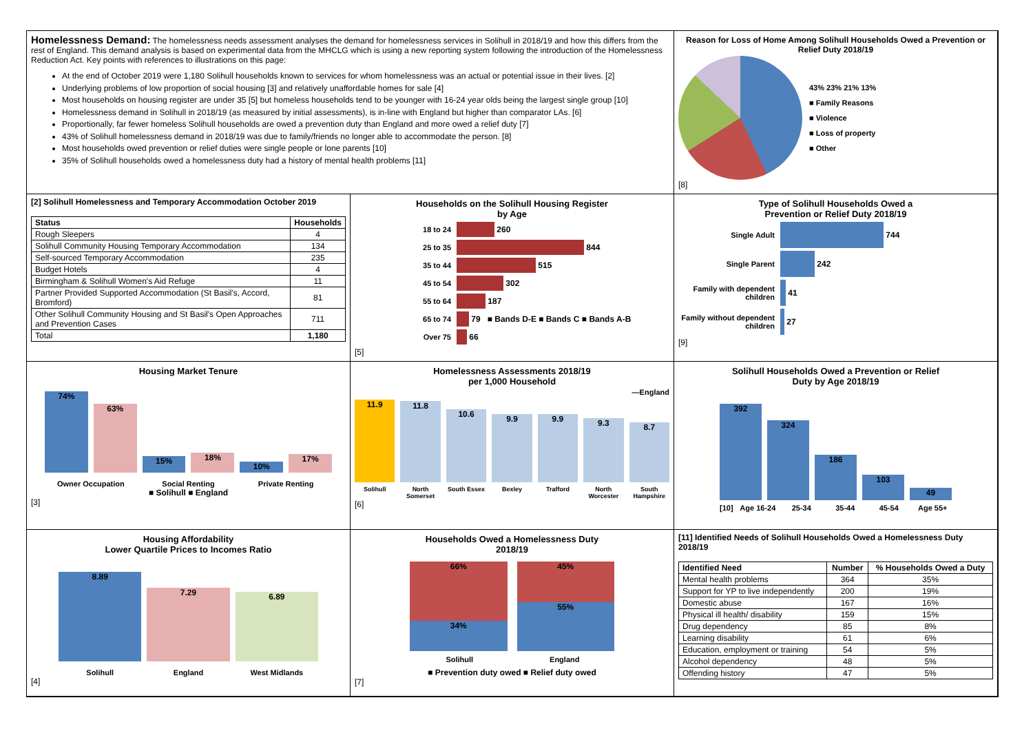Homelessness Demand: The homelessness needs assessment analyses the demand for homelessness services in Solihull in 2018/19 and how this differs from the rest of England. This demand analysis is based on experimental data from the MHCLG which is using a new reporting system following the introduction of the Homelessness Reduction Act. Key points with references to illustrations on this page:
At the end of October 2019 were 1,180 Solihull households known to services for whom homelessness was an actual or potential issue in their lives. [2]
Underlying problems of low proportion of social housing [3] and relatively unaffordable homes for sale [4]
Most households on housing register are under 35 [5] but homeless households tend to be younger with 16-24 year olds being the largest single group [10]
Homelessness demand in Solihull in 2018/19 (as measured by initial assessments), is in-line with England but higher than comparator LAs. [6]
Proportionally, far fewer homeless Solihull households are owed a prevention duty than England and more owed a relief duty [7]
43% of Solihull homelessness demand in 2018/19 was due to family/friends no longer able to accommodate the person. [8]
Most households owed prevention or relief duties were single people or lone parents [10]
35% of Solihull households owed a homelessness duty had a history of mental health problems [11]
Reason for Loss of Home Among Solihull Households Owed a Prevention or Relief Duty 2018/19
43% 23% 21% 13%
■ Family Reasons
■ Violence
■ Loss of property
■ Other
[8]
[2] Solihull Homelessness and Temporary Accommodation October 2019
| Status | Households |
| --- | --- |
| Rough Sleepers | 4 |
| Solihull Community Housing Temporary Accommodation | 134 |
| Self-sourced Temporary Accommodation | 235 |
| Budget Hotels | 4 |
| Birmingham & Solihull Women's Aid Refuge | 11 |
| Partner Provided Supported Accommodation (St Basil's, Accord, Bromford) | 81 |
| Other Solihull Community Housing and St Basil's Open Approaches and Prevention Cases | 711 |
| Total | 1,180 |
Households on the Solihull Housing Register
by Age
18 to 24
260
25 to 35
844
35 to 44
515
45 to 54
302
55 to 64
187
65 to 74
79 ■ Bands D-E ■ Bands C ■ Bands A-B
Over 75
66
[5]
Type of Solihull Households Owed a
Prevention or Relief Duty 2018/19
Single Adult
744
Single Parent
242
Family with dependent children
41
Family without dependent children
27
[9]
Housing Market Tenure
74%
63%
15%
18%
10%
17%
Owner Occupation Social Renting Private Renting
■ Solihull ■ England
[3]
Homelessness Assessments 2018/19
per 1,000 Household
—England
11.9
11.8
10.6
9.9
9.9
9.3
8.7
Solihull North Somerset South Essex Bexley Trafford North Worcester South Hampshire
[6]
Solihull Households Owed a Prevention or Relief
Duty by Age 2018/19
392
324
186
103
49
[10] Age 16-24 25-34 35-44 45-54 Age 55+
Housing Affordability
Lower Quartile Prices to Incomes Ratio
8.89
7.29
6.89
Solihull England West Midlands
[4]
Households Owed a Homelessness Duty
2018/19
66%
34%
45%
55%
Solihull England
■ Prevention duty owed ■ Relief duty owed
[7]
[11] Identified Needs of Solihull Households Owed a Homelessness Duty 2018/19
| Identified Need | Number | % Households Owed a Duty |
| --- | --- | --- |
| Mental health problems | 364 | 35% |
| Support for YP to live independently | 200 | 19% |
| Domestic abuse | 167 | 16% |
| Physical ill health/ disability | 159 | 15% |
| Drug dependency | 85 | 8% |
| Learning disability | 61 | 6% |
| Education, employment or training | 54 | 5% |
| Alcohol dependency | 48 | 5% |
| Offending history | 47 | 5% |